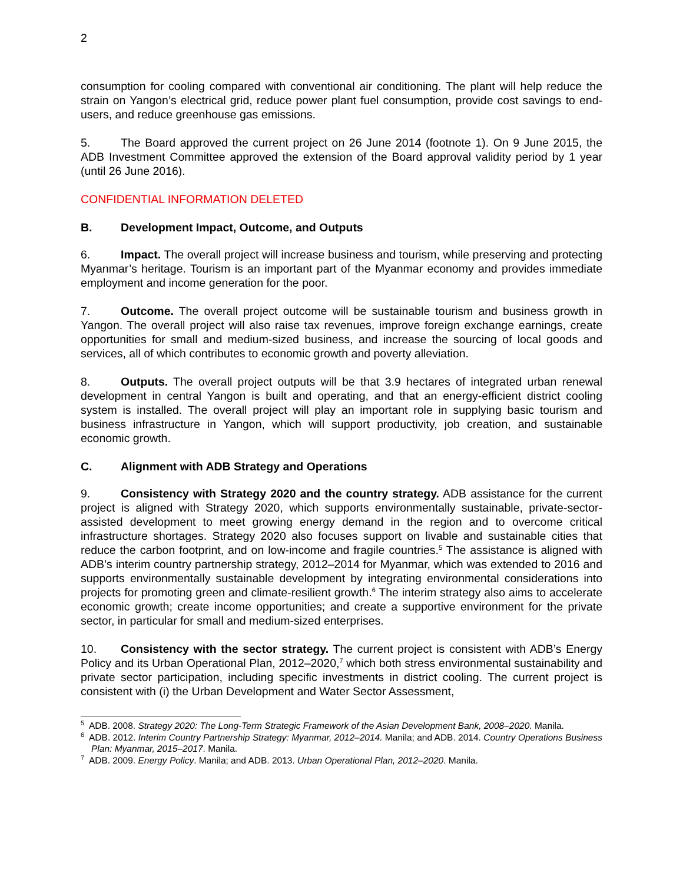2
consumption for cooling compared with conventional air conditioning. The plant will help reduce the strain on Yangon’s electrical grid, reduce power plant fuel consumption, provide cost savings to end-users, and reduce greenhouse gas emissions.
5. The Board approved the current project on 26 June 2014 (footnote 1). On 9 June 2015, the ADB Investment Committee approved the extension of the Board approval validity period by 1 year (until 26 June 2016).
CONFIDENTIAL INFORMATION DELETED
B. Development Impact, Outcome, and Outputs
6. Impact. The overall project will increase business and tourism, while preserving and protecting Myanmar’s heritage. Tourism is an important part of the Myanmar economy and provides immediate employment and income generation for the poor.
7. Outcome. The overall project outcome will be sustainable tourism and business growth in Yangon. The overall project will also raise tax revenues, improve foreign exchange earnings, create opportunities for small and medium-sized business, and increase the sourcing of local goods and services, all of which contributes to economic growth and poverty alleviation.
8. Outputs. The overall project outputs will be that 3.9 hectares of integrated urban renewal development in central Yangon is built and operating, and that an energy-efficient district cooling system is installed. The overall project will play an important role in supplying basic tourism and business infrastructure in Yangon, which will support productivity, job creation, and sustainable economic growth.
C. Alignment with ADB Strategy and Operations
9. Consistency with Strategy 2020 and the country strategy. ADB assistance for the current project is aligned with Strategy 2020, which supports environmentally sustainable, private-sector-assisted development to meet growing energy demand in the region and to overcome critical infrastructure shortages. Strategy 2020 also focuses support on livable and sustainable cities that reduce the carbon footprint, and on low-income and fragile countries.<sup>5</sup> The assistance is aligned with ADB’s interim country partnership strategy, 2012–2014 for Myanmar, which was extended to 2016 and supports environmentally sustainable development by integrating environmental considerations into projects for promoting green and climate-resilient growth.<sup>6</sup> The interim strategy also aims to accelerate economic growth; create income opportunities; and create a supportive environment for the private sector, in particular for small and medium-sized enterprises.
10. Consistency with the sector strategy. The current project is consistent with ADB’s Energy Policy and its Urban Operational Plan, 2012–2020,<sup>7</sup> which both stress environmental sustainability and private sector participation, including specific investments in district cooling. The current project is consistent with (i) the Urban Development and Water Sector Assessment,
<sup>5</sup> ADB. 2008. Strategy 2020: The Long-Term Strategic Framework of the Asian Development Bank, 2008–2020. Manila.
<sup>6</sup> ADB. 2012. Interim Country Partnership Strategy: Myanmar, 2012–2014. Manila; and ADB. 2014. Country Operations Business Plan: Myanmar, 2015–2017. Manila.
<sup>7</sup> ADB. 2009. Energy Policy. Manila; and ADB. 2013. Urban Operational Plan, 2012–2020. Manila.